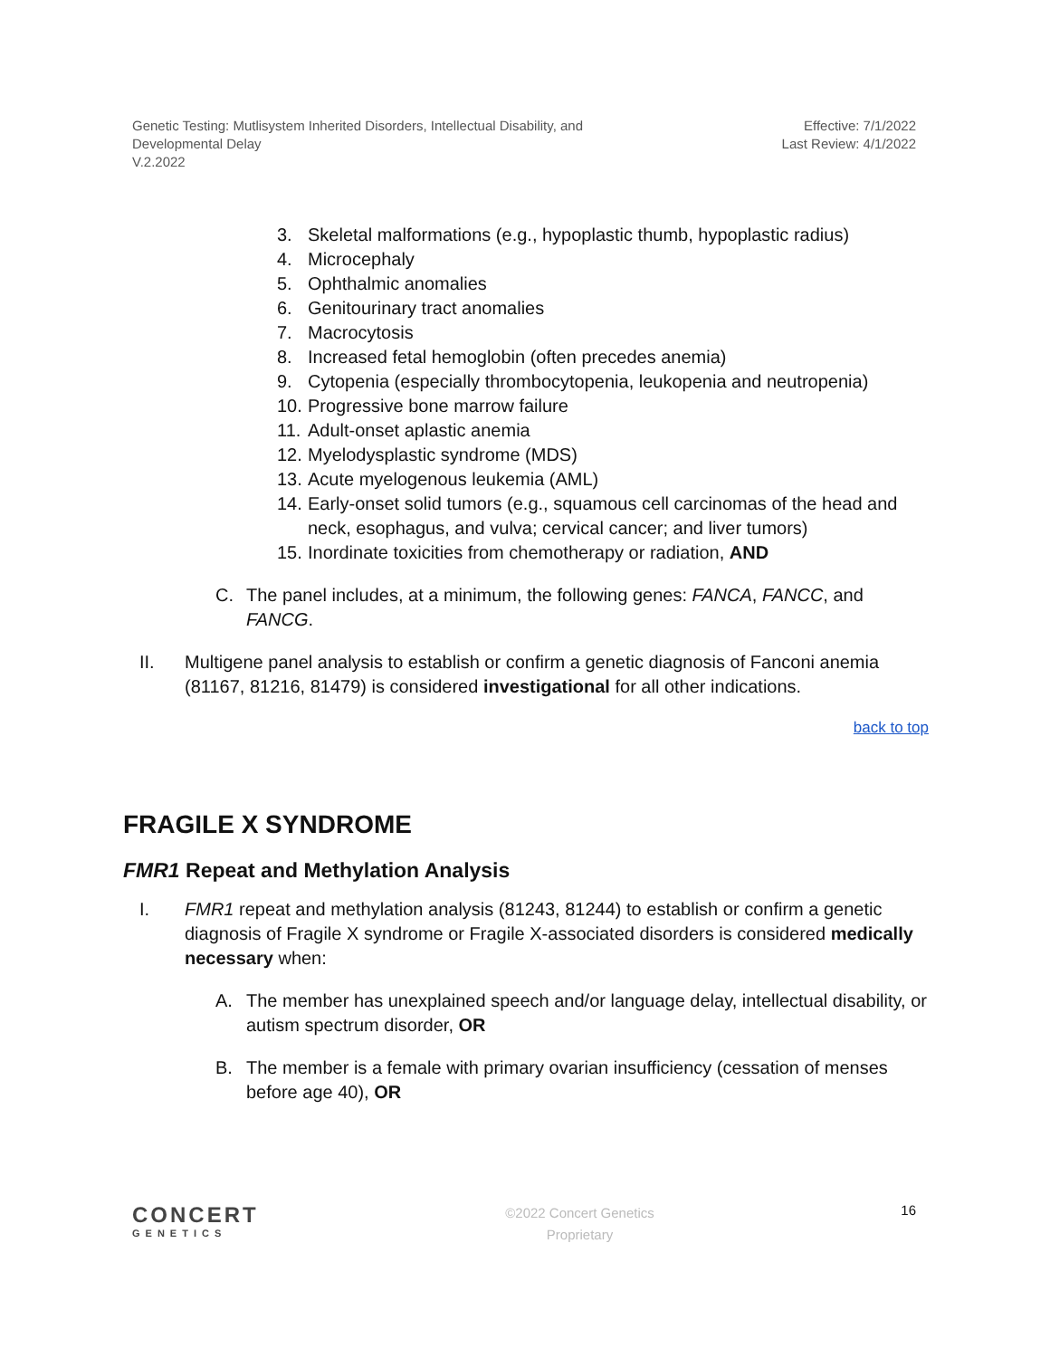Genetic Testing: Mutlisystem Inherited Disorders, Intellectual Disability, and
Developmental Delay
V.2.2022
Effective: 7/1/2022
Last Review: 4/1/2022
3. Skeletal malformations (e.g., hypoplastic thumb, hypoplastic radius)
4. Microcephaly
5. Ophthalmic anomalies
6. Genitourinary tract anomalies
7. Macrocytosis
8. Increased fetal hemoglobin (often precedes anemia)
9. Cytopenia (especially thrombocytopenia, leukopenia and neutropenia)
10. Progressive bone marrow failure
11. Adult-onset aplastic anemia
12. Myelodysplastic syndrome (MDS)
13. Acute myelogenous leukemia (AML)
14. Early-onset solid tumors (e.g., squamous cell carcinomas of the head and neck, esophagus, and vulva; cervical cancer; and liver tumors)
15. Inordinate toxicities from chemotherapy or radiation, AND
C. The panel includes, at a minimum, the following genes: FANCA, FANCC, and FANCG.
II. Multigene panel analysis to establish or confirm a genetic diagnosis of Fanconi anemia (81167, 81216, 81479) is considered investigational for all other indications.
back to top
FRAGILE X SYNDROME
FMR1 Repeat and Methylation Analysis
I. FMR1 repeat and methylation analysis (81243, 81244) to establish or confirm a genetic diagnosis of Fragile X syndrome or Fragile X-associated disorders is considered medically necessary when:
A. The member has unexplained speech and/or language delay, intellectual disability, or autism spectrum disorder, OR
B. The member is a female with primary ovarian insufficiency (cessation of menses before age 40), OR
CONCERT
GENETICS
©2022 Concert Genetics
Proprietary
16